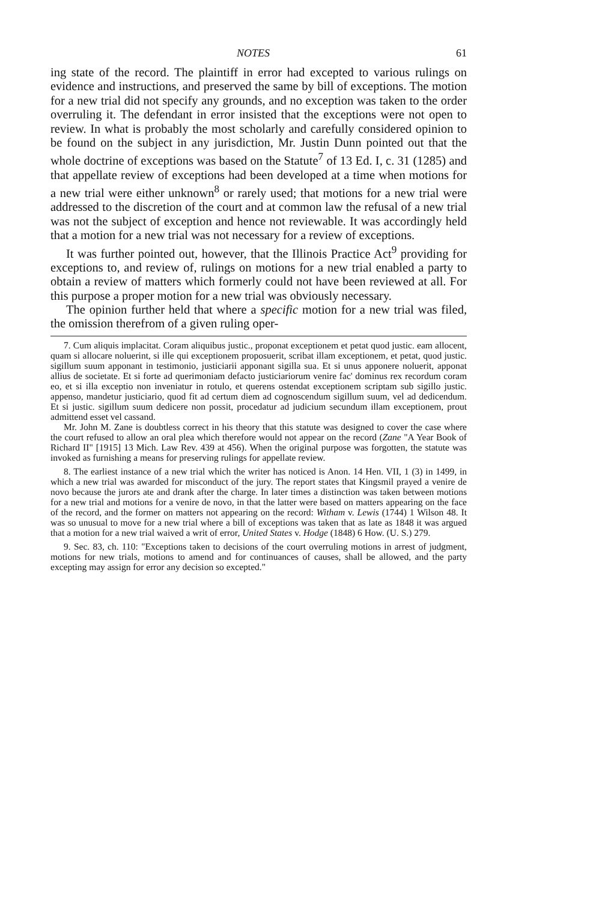NOTES 61
ing state of the record. The plaintiff in error had excepted to various rulings on evidence and instructions, and preserved the same by bill of exceptions. The motion for a new trial did not specify any grounds, and no exception was taken to the order overruling it. The defendant in error insisted that the exceptions were not open to review. In what is probably the most scholarly and carefully considered opinion to be found on the subject in any jurisdiction, Mr. Justin Dunn pointed out that the whole doctrine of exceptions was based on the Statute<sup>7</sup> of 13 Ed. I, c. 31 (1285) and that appellate review of exceptions had been developed at a time when motions for a new trial were either unknown<sup>8</sup> or rarely used; that motions for a new trial were addressed to the discretion of the court and at common law the refusal of a new trial was not the subject of exception and hence not reviewable. It was accordingly held that a motion for a new trial was not necessary for a review of exceptions.
It was further pointed out, however, that the Illinois Practice Act<sup>9</sup> providing for exceptions to, and review of, rulings on motions for a new trial enabled a party to obtain a review of matters which formerly could not have been reviewed at all. For this purpose a proper motion for a new trial was obviously necessary.
The opinion further held that where a specific motion for a new trial was filed, the omission therefrom of a given ruling oper-
7. Cum aliquis implacitat. Coram aliquibus justic., proponat exceptionem et petat quod justic. eam allocent, quam si allocare noluerint, si ille qui exceptionem proposuerit, scribat illam exceptionem, et petat, quod justic. sigillum suum apponant in testimonio, justiciarii apponant sigilla sua. Et si unus apponere noluerit, apponat allius de societate. Et si forte ad querimoniam defacto justiciariorum venire fac' dominus rex recordum coram eo, et si illa exceptio non inveniatur in rotulo, et querens ostendat exceptionem scriptam sub sigillo justic. appenso, mandetur justiciario, quod fit ad certum diem ad cognoscendum sigillum suum, vel ad dedicendum. Et si justic. sigillum suum dedicere non possit, procedatur ad judicium secundum illam exceptionem, prout admittend esset vel cassand.
Mr. John M. Zane is doubtless correct in his theory that this statute was designed to cover the case where the court refused to allow an oral plea which therefore would not appear on the record (Zane "A Year Book of Richard II" [1915] 13 Mich. Law Rev. 439 at 456). When the original purpose was forgotten, the statute was invoked as furnishing a means for preserving rulings for appellate review.
8. The earliest instance of a new trial which the writer has noticed is Anon. 14 Hen. VII, 1 (3) in 1499, in which a new trial was awarded for misconduct of the jury. The report states that Kingsmil prayed a venire de novo because the jurors ate and drank after the charge. In later times a distinction was taken between motions for a new trial and motions for a venire de novo, in that the latter were based on matters appearing on the face of the record, and the former on matters not appearing on the record: Witham v. Lewis (1744) 1 Wilson 48. It was so unusual to move for a new trial where a bill of exceptions was taken that as late as 1848 it was argued that a motion for a new trial waived a writ of error, United States v. Hodge (1848) 6 How. (U. S.) 279.
9. Sec. 83, ch. 110: "Exceptions taken to decisions of the court overruling motions in arrest of judgment, motions for new trials, motions to amend and for continuances of causes, shall be allowed, and the party excepting may assign for error any decision so excepted."